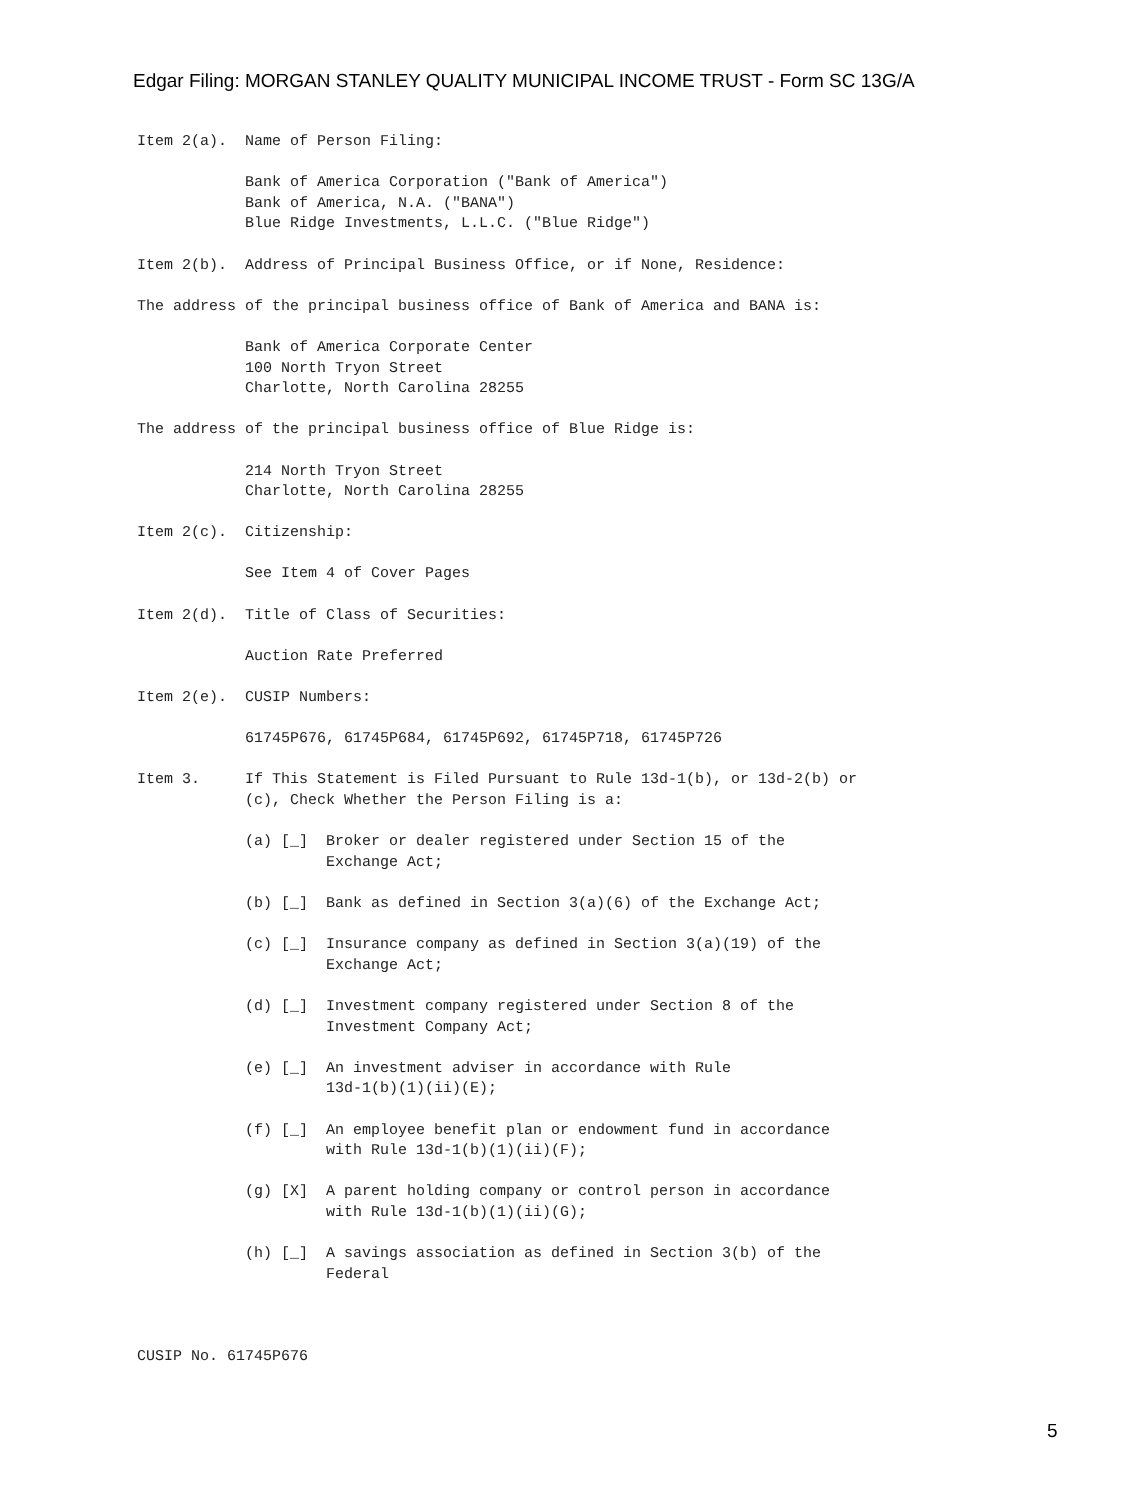Edgar Filing: MORGAN STANLEY QUALITY MUNICIPAL INCOME TRUST - Form SC 13G/A
Item 2(a).  Name of Person Filing:

            Bank of America Corporation ("Bank of America")
            Bank of America, N.A. ("BANA")
            Blue Ridge Investments, L.L.C. ("Blue Ridge")

Item 2(b).  Address of Principal Business Office, or if None, Residence:

The address of the principal business office of Bank of America and BANA is:

            Bank of America Corporate Center
            100 North Tryon Street
            Charlotte, North Carolina 28255

The address of the principal business office of Blue Ridge is:

            214 North Tryon Street
            Charlotte, North Carolina 28255

Item 2(c).  Citizenship:

            See Item 4 of Cover Pages

Item 2(d).  Title of Class of Securities:

            Auction Rate Preferred

Item 2(e).  CUSIP Numbers:

            61745P676, 61745P684, 61745P692, 61745P718, 61745P726

Item 3.     If This Statement is Filed Pursuant to Rule 13d-1(b), or 13d-2(b) or
            (c), Check Whether the Person Filing is a:

            (a) [_]  Broker or dealer registered under Section 15 of the
                     Exchange Act;

            (b) [_]  Bank as defined in Section 3(a)(6) of the Exchange Act;

            (c) [_]  Insurance company as defined in Section 3(a)(19) of the
                     Exchange Act;

            (d) [_]  Investment company registered under Section 8 of the
                     Investment Company Act;

            (e) [_]  An investment adviser in accordance with Rule
                     13d-1(b)(1)(ii)(E);

            (f) [_]  An employee benefit plan or endowment fund in accordance
                     with Rule 13d-1(b)(1)(ii)(F);

            (g) [X]  A parent holding company or control person in accordance
                     with Rule 13d-1(b)(1)(ii)(G);

            (h) [_]  A savings association as defined in Section 3(b) of the
                     Federal



CUSIP No. 61745P676
5